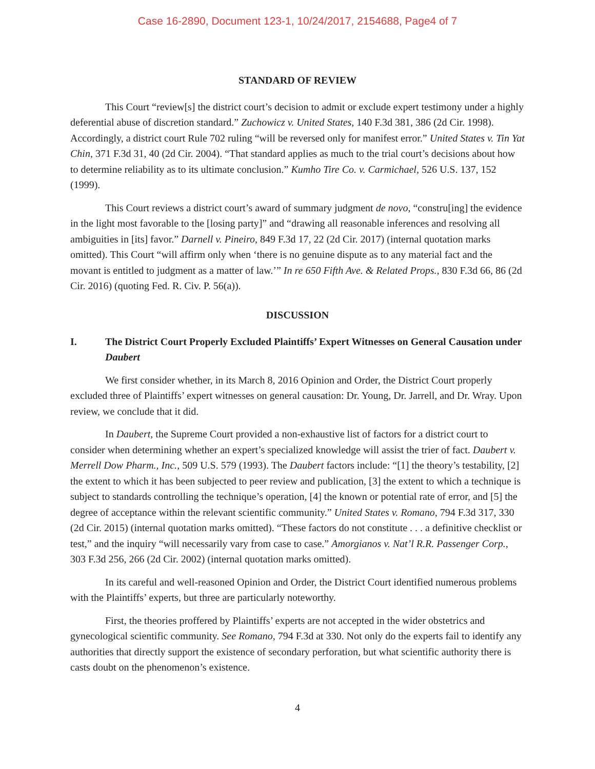Case 16-2890, Document 123-1, 10/24/2017, 2154688, Page4 of 7
STANDARD OF REVIEW
This Court “review[s] the district court’s decision to admit or exclude expert testimony under a highly deferential abuse of discretion standard.” Zuchowicz v. United States, 140 F.3d 381, 386 (2d Cir. 1998). Accordingly, a district court Rule 702 ruling “will be reversed only for manifest error.” United States v. Tin Yat Chin, 371 F.3d 31, 40 (2d Cir. 2004). “That standard applies as much to the trial court’s decisions about how to determine reliability as to its ultimate conclusion.” Kumho Tire Co. v. Carmichael, 526 U.S. 137, 152 (1999).
This Court reviews a district court’s award of summary judgment de novo, “constru[ing] the evidence in the light most favorable to the [losing party]” and “drawing all reasonable inferences and resolving all ambiguities in [its] favor.” Darnell v. Pineiro, 849 F.3d 17, 22 (2d Cir. 2017) (internal quotation marks omitted). This Court “will affirm only when ‘there is no genuine dispute as to any material fact and the movant is entitled to judgment as a matter of law.’” In re 650 Fifth Ave. & Related Props., 830 F.3d 66, 86 (2d Cir. 2016) (quoting Fed. R. Civ. P. 56(a)).
DISCUSSION
I. The District Court Properly Excluded Plaintiffs’ Expert Witnesses on General Causation under Daubert
We first consider whether, in its March 8, 2016 Opinion and Order, the District Court properly excluded three of Plaintiffs’ expert witnesses on general causation: Dr. Young, Dr. Jarrell, and Dr. Wray. Upon review, we conclude that it did.
In Daubert, the Supreme Court provided a non-exhaustive list of factors for a district court to consider when determining whether an expert’s specialized knowledge will assist the trier of fact. Daubert v. Merrell Dow Pharm., Inc., 509 U.S. 579 (1993). The Daubert factors include: “[1] the theory’s testability, [2] the extent to which it has been subjected to peer review and publication, [3] the extent to which a technique is subject to standards controlling the technique’s operation, [4] the known or potential rate of error, and [5] the degree of acceptance within the relevant scientific community.” United States v. Romano, 794 F.3d 317, 330 (2d Cir. 2015) (internal quotation marks omitted). “These factors do not constitute . . . a definitive checklist or test,” and the inquiry “will necessarily vary from case to case.” Amorgianos v. Nat’l R.R. Passenger Corp., 303 F.3d 256, 266 (2d Cir. 2002) (internal quotation marks omitted).
In its careful and well-reasoned Opinion and Order, the District Court identified numerous problems with the Plaintiffs’ experts, but three are particularly noteworthy.
First, the theories proffered by Plaintiffs’ experts are not accepted in the wider obstetrics and gynecological scientific community. See Romano, 794 F.3d at 330. Not only do the experts fail to identify any authorities that directly support the existence of secondary perforation, but what scientific authority there is casts doubt on the phenomenon’s existence.
4